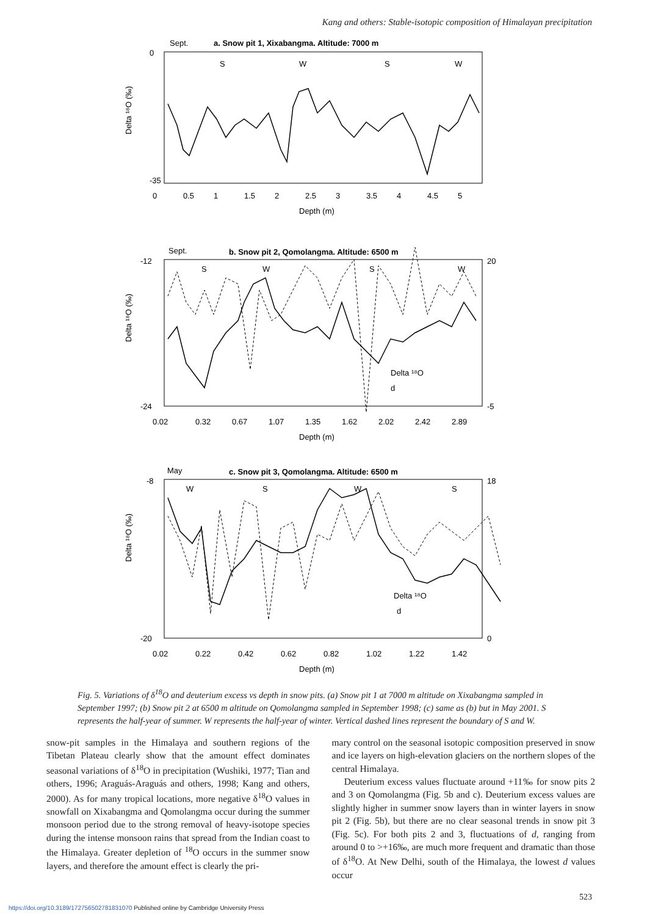Kang and others: Stable-isotopic composition of Himalayan precipitation
Sept.
a. Snow pit 1, Xixabangma. Altitude: 7000 m
0
-35
Delta ¹⁸O (‰)
S
W
S
W
0
0.5
1
1.5
2
2.5
3
3.5
4
4.5
5
Depth (m)
Sept.
b. Snow pit 2, Qomolangma. Altitude: 6500 m
-12
-24
20
-5
Delta ¹⁸O (‰)
S
W
S
W
Delta ¹⁸O
d
0.02
0.32
0.67
1.07
1.35
1.62
2.02
2.42
2.89
Depth (m)
May
c. Snow pit 3, Qomolangma. Altitude: 6500 m
-8
-20
18
0
Delta ¹⁸O (‰)
W
S
W
S
Delta ¹⁸O
d
0.02
0.22
0.42
0.62
0.82
1.02
1.22
1.42
Depth (m)
Fig. 5. Variations of δ<sup>18</sup>O and deuterium excess vs depth in snow pits. (a) Snow pit 1 at 7000 m altitude on Xixabangma sampled in September 1997; (b) Snow pit 2 at 6500 m altitude on Qomolangma sampled in September 1998; (c) same as (b) but in May 2001. S represents the half-year of summer. W represents the half-year of winter. Vertical dashed lines represent the boundary of S and W.
snow-pit samples in the Himalaya and southern regions of the Tibetan Plateau clearly show that the amount effect dominates seasonal variations of δ<sup>18</sup>O in precipitation (Wushiki, 1977; Tian and others, 1996; Araguás-Araguás and others, 1998; Kang and others, 2000). As for many tropical locations, more negative δ<sup>18</sup>O values in snowfall on Xixabangma and Qomolangma occur during the summer monsoon period due to the strong removal of heavy-isotope species during the intense monsoon rains that spread from the Indian coast to the Himalaya. Greater depletion of <sup>18</sup>O occurs in the summer snow layers, and therefore the amount effect is clearly the pri-
mary control on the seasonal isotopic composition preserved in snow and ice layers on high-elevation glaciers on the northern slopes of the central Himalaya.
Deuterium excess values fluctuate around +11‰ for snow pits 2 and 3 on Qomolangma (Fig. 5b and c). Deuterium excess values are slightly higher in summer snow layers than in winter layers in snow pit 2 (Fig. 5b), but there are no clear seasonal trends in snow pit 3 (Fig. 5c). For both pits 2 and 3, fluctuations of d, ranging from around 0 to >+16‰, are much more frequent and dramatic than those of δ<sup>18</sup>O. At New Delhi, south of the Himalaya, the lowest d values occur
523
https://doi.org/10.3189/172756502781831070 Published online by Cambridge University Press